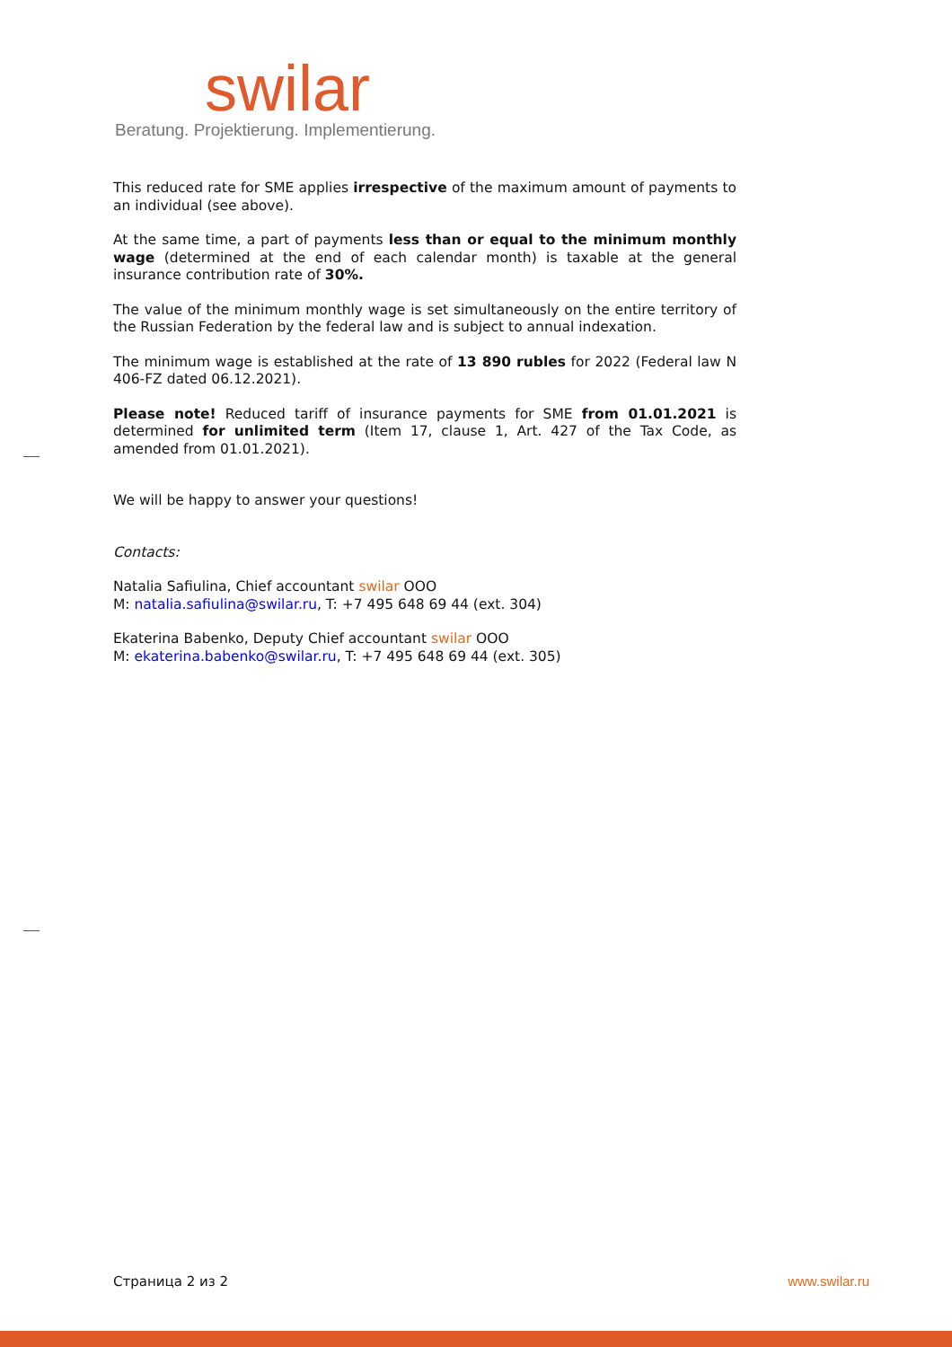swilar
Beratung. Projektierung. Implementierung.
This reduced rate for SME applies irrespective of the maximum amount of payments to an individual (see above).
At the same time, a part of payments less than or equal to the minimum monthly wage (determined at the end of each calendar month) is taxable at the general insurance contribution rate of 30%.
The value of the minimum monthly wage is set simultaneously on the entire territory of the Russian Federation by the federal law and is subject to annual indexation.
The minimum wage is established at the rate of 13 890 rubles for 2022 (Federal law N 406-FZ dated 06.12.2021).
Please note! Reduced tariff of insurance payments for SME from 01.01.2021 is determined for unlimited term (Item 17, clause 1, Art. 427 of the Tax Code, as amended from 01.01.2021).
We will be happy to answer your questions!
Contacts:
Natalia Safiulina, Chief accountant swilar OOO
M: natalia.safiulina@swilar.ru, T: +7 495 648 69 44 (ext. 304)
Ekaterina Babenko, Deputy Chief accountant swilar OOO
M: ekaterina.babenko@swilar.ru, T: +7 495 648 69 44 (ext. 305)
Страница 2 из 2 www.swilar.ru